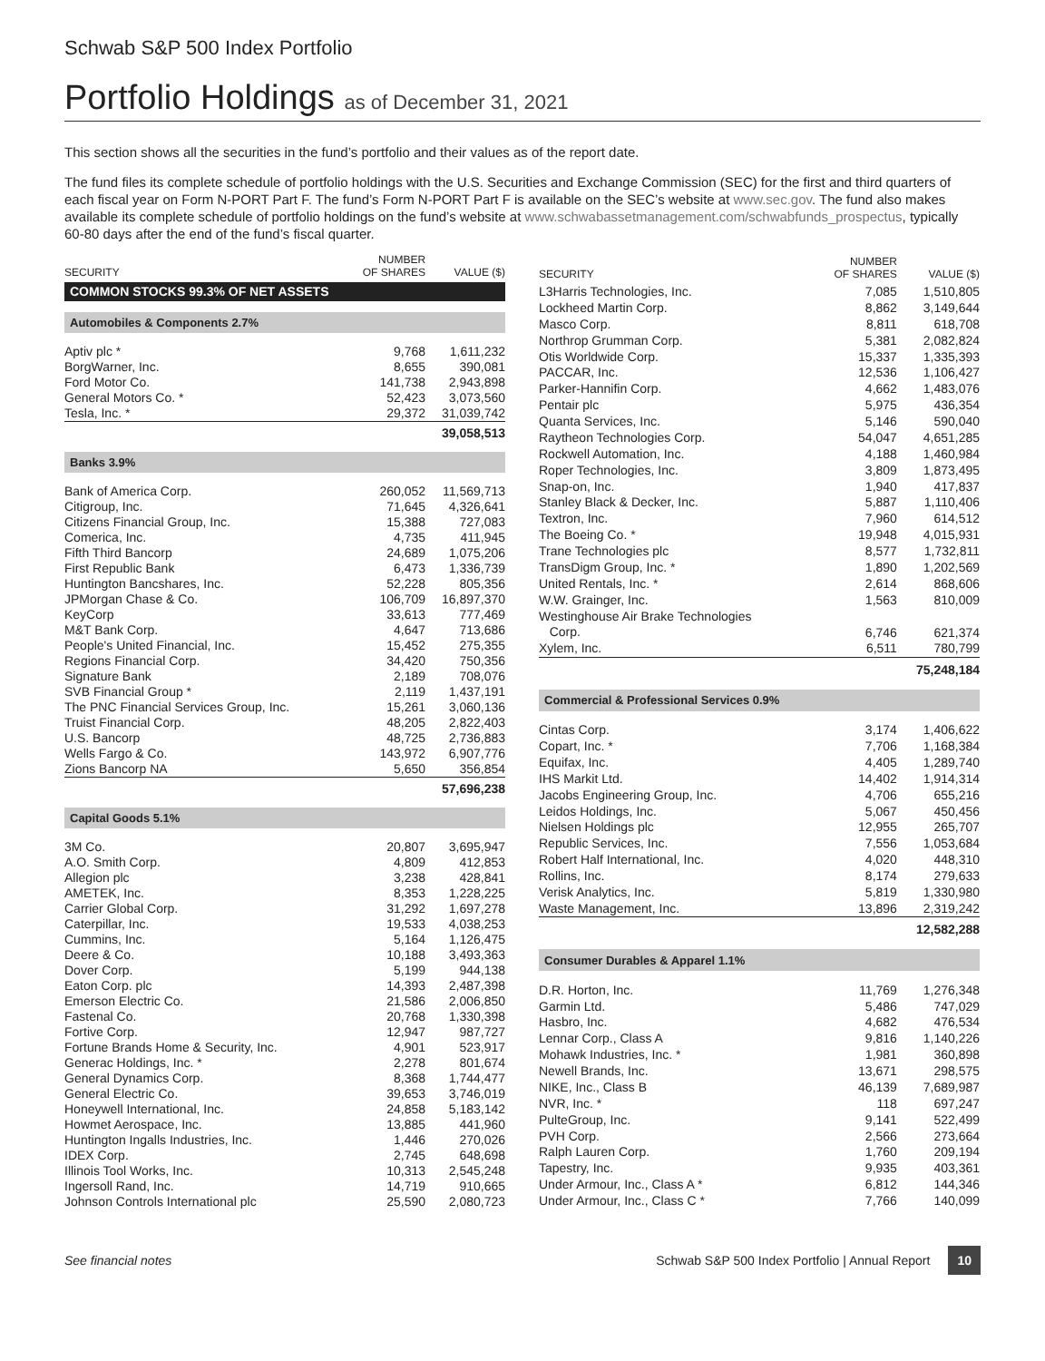Schwab S&P 500 Index Portfolio
Portfolio Holdings as of December 31, 2021
This section shows all the securities in the fund’s portfolio and their values as of the report date.
The fund files its complete schedule of portfolio holdings with the U.S. Securities and Exchange Commission (SEC) for the first and third quarters of each fiscal year on Form N-PORT Part F. The fund’s Form N-PORT Part F is available on the SEC’s website at www.sec.gov. The fund also makes available its complete schedule of portfolio holdings on the fund’s website at www.schwabassetmanagement.com/schwabfunds_prospectus, typically 60-80 days after the end of the fund’s fiscal quarter.
| SECURITY | NUMBER OF SHARES | VALUE ($) |
| --- | --- | --- |
| COMMON STOCKS 99.3% OF NET ASSETS | | |
| Automobiles & Components 2.7% | | |
| Aptiv plc * | 9,768 | 1,611,232 |
| BorgWarner, Inc. | 8,655 | 390,081 |
| Ford Motor Co. | 141,738 | 2,943,898 |
| General Motors Co. * | 52,423 | 3,073,560 |
| Tesla, Inc. * | 29,372 | 31,039,742 |
| | | 39,058,513 |
| Banks 3.9% | | |
| Bank of America Corp. | 260,052 | 11,569,713 |
| Citigroup, Inc. | 71,645 | 4,326,641 |
| Citizens Financial Group, Inc. | 15,388 | 727,083 |
| Comerica, Inc. | 4,735 | 411,945 |
| Fifth Third Bancorp | 24,689 | 1,075,206 |
| First Republic Bank | 6,473 | 1,336,739 |
| Huntington Bancshares, Inc. | 52,228 | 805,356 |
| JPMorgan Chase & Co. | 106,709 | 16,897,370 |
| KeyCorp | 33,613 | 777,469 |
| M&T Bank Corp. | 4,647 | 713,686 |
| People's United Financial, Inc. | 15,452 | 275,355 |
| Regions Financial Corp. | 34,420 | 750,356 |
| Signature Bank | 2,189 | 708,076 |
| SVB Financial Group * | 2,119 | 1,437,191 |
| The PNC Financial Services Group, Inc. | 15,261 | 3,060,136 |
| Truist Financial Corp. | 48,205 | 2,822,403 |
| U.S. Bancorp | 48,725 | 2,736,883 |
| Wells Fargo & Co. | 143,972 | 6,907,776 |
| Zions Bancorp NA | 5,650 | 356,854 |
| | | 57,696,238 |
| Capital Goods 5.1% | | |
| 3M Co. | 20,807 | 3,695,947 |
| A.O. Smith Corp. | 4,809 | 412,853 |
| Allegion plc | 3,238 | 428,841 |
| AMETEK, Inc. | 8,353 | 1,228,225 |
| Carrier Global Corp. | 31,292 | 1,697,278 |
| Caterpillar, Inc. | 19,533 | 4,038,253 |
| Cummins, Inc. | 5,164 | 1,126,475 |
| Deere & Co. | 10,188 | 3,493,363 |
| Dover Corp. | 5,199 | 944,138 |
| Eaton Corp. plc | 14,393 | 2,487,398 |
| Emerson Electric Co. | 21,586 | 2,006,850 |
| Fastenal Co. | 20,768 | 1,330,398 |
| Fortive Corp. | 12,947 | 987,727 |
| Fortune Brands Home & Security, Inc. | 4,901 | 523,917 |
| Generac Holdings, Inc. * | 2,278 | 801,674 |
| General Dynamics Corp. | 8,368 | 1,744,477 |
| General Electric Co. | 39,653 | 3,746,019 |
| Honeywell International, Inc. | 24,858 | 5,183,142 |
| Howmet Aerospace, Inc. | 13,885 | 441,960 |
| Huntington Ingalls Industries, Inc. | 1,446 | 270,026 |
| IDEX Corp. | 2,745 | 648,698 |
| Illinois Tool Works, Inc. | 10,313 | 2,545,248 |
| Ingersoll Rand, Inc. | 14,719 | 910,665 |
| Johnson Controls International plc | 25,590 | 2,080,723 |
| SECURITY | NUMBER OF SHARES | VALUE ($) |
| --- | --- | --- |
| L3Harris Technologies, Inc. | 7,085 | 1,510,805 |
| Lockheed Martin Corp. | 8,862 | 3,149,644 |
| Masco Corp. | 8,811 | 618,708 |
| Northrop Grumman Corp. | 5,381 | 2,082,824 |
| Otis Worldwide Corp. | 15,337 | 1,335,393 |
| PACCAR, Inc. | 12,536 | 1,106,427 |
| Parker-Hannifin Corp. | 4,662 | 1,483,076 |
| Pentair plc | 5,975 | 436,354 |
| Quanta Services, Inc. | 5,146 | 590,040 |
| Raytheon Technologies Corp. | 54,047 | 4,651,285 |
| Rockwell Automation, Inc. | 4,188 | 1,460,984 |
| Roper Technologies, Inc. | 3,809 | 1,873,495 |
| Snap-on, Inc. | 1,940 | 417,837 |
| Stanley Black & Decker, Inc. | 5,887 | 1,110,406 |
| Textron, Inc. | 7,960 | 614,512 |
| The Boeing Co. * | 19,948 | 4,015,931 |
| Trane Technologies plc | 8,577 | 1,732,811 |
| TransDigm Group, Inc. * | 1,890 | 1,202,569 |
| United Rentals, Inc. * | 2,614 | 868,606 |
| W.W. Grainger, Inc. | 1,563 | 810,009 |
| Westinghouse Air Brake Technologies Corp. | 6,746 | 621,374 |
| Xylem, Inc. | 6,511 | 780,799 |
| | | 75,248,184 |
| Commercial & Professional Services 0.9% | | |
| Cintas Corp. | 3,174 | 1,406,622 |
| Copart, Inc. * | 7,706 | 1,168,384 |
| Equifax, Inc. | 4,405 | 1,289,740 |
| IHS Markit Ltd. | 14,402 | 1,914,314 |
| Jacobs Engineering Group, Inc. | 4,706 | 655,216 |
| Leidos Holdings, Inc. | 5,067 | 450,456 |
| Nielsen Holdings plc | 12,955 | 265,707 |
| Republic Services, Inc. | 7,556 | 1,053,684 |
| Robert Half International, Inc. | 4,020 | 448,310 |
| Rollins, Inc. | 8,174 | 279,633 |
| Verisk Analytics, Inc. | 5,819 | 1,330,980 |
| Waste Management, Inc. | 13,896 | 2,319,242 |
| | | 12,582,288 |
| Consumer Durables & Apparel 1.1% | | |
| D.R. Horton, Inc. | 11,769 | 1,276,348 |
| Garmin Ltd. | 5,486 | 747,029 |
| Hasbro, Inc. | 4,682 | 476,534 |
| Lennar Corp., Class A | 9,816 | 1,140,226 |
| Mohawk Industries, Inc. * | 1,981 | 360,898 |
| Newell Brands, Inc. | 13,671 | 298,575 |
| NIKE, Inc., Class B | 46,139 | 7,689,987 |
| NVR, Inc. * | 118 | 697,247 |
| PulteGroup, Inc. | 9,141 | 522,499 |
| PVH Corp. | 2,566 | 273,664 |
| Ralph Lauren Corp. | 1,760 | 209,194 |
| Tapestry, Inc. | 9,935 | 403,361 |
| Under Armour, Inc., Class A * | 6,812 | 144,346 |
| Under Armour, Inc., Class C * | 7,766 | 140,099 |
See financial notes
Schwab S&P 500 Index Portfolio | Annual Report 10